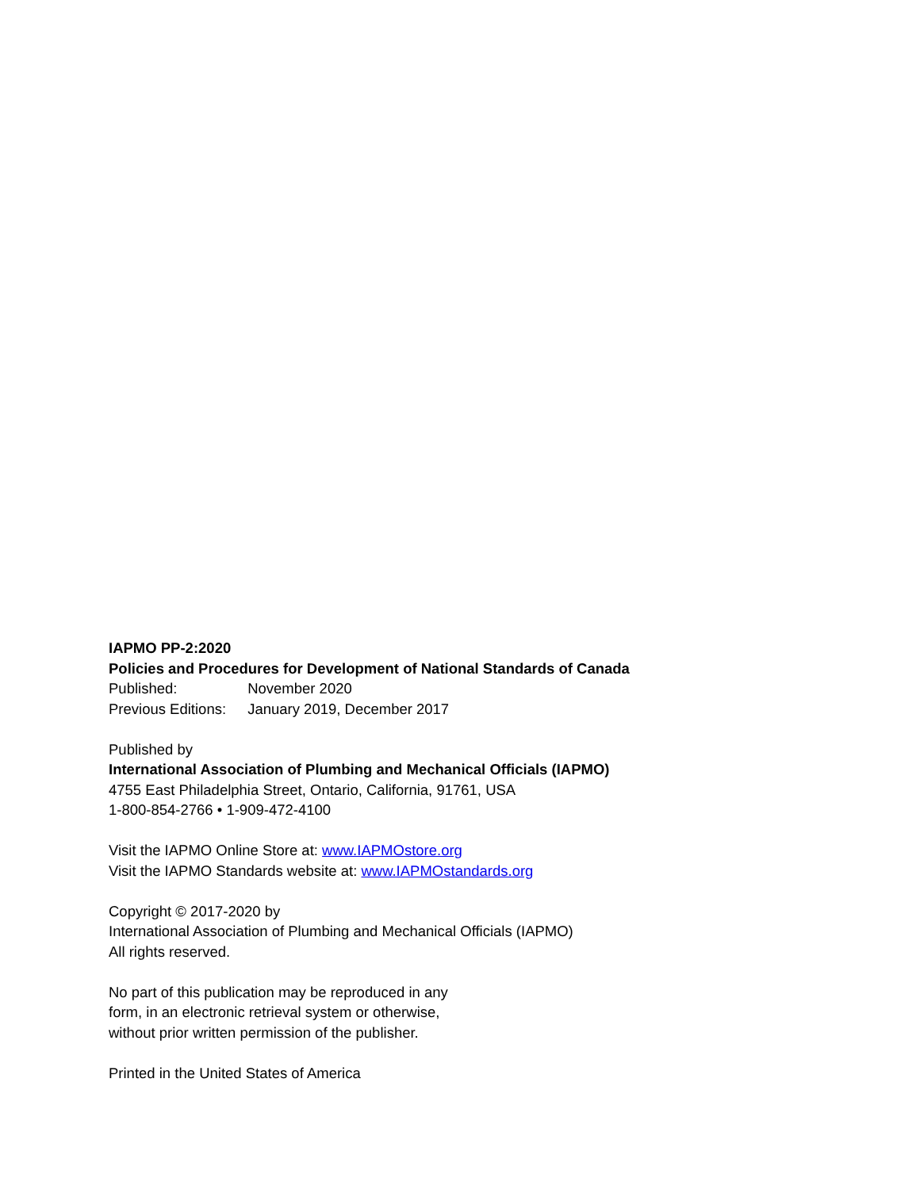IAPMO PP-2:2020
Policies and Procedures for Development of National Standards of Canada
Published: November 2020
Previous Editions: January 2019, December 2017
Published by
International Association of Plumbing and Mechanical Officials (IAPMO)
4755 East Philadelphia Street, Ontario, California, 91761, USA
1-800-854-2766 • 1-909-472-4100
Visit the IAPMO Online Store at: www.IAPMOstore.org
Visit the IAPMO Standards website at: www.IAPMOstandards.org
Copyright © 2017-2020 by
International Association of Plumbing and Mechanical Officials (IAPMO)
All rights reserved.
No part of this publication may be reproduced in any
form, in an electronic retrieval system or otherwise,
without prior written permission of the publisher.
Printed in the United States of America